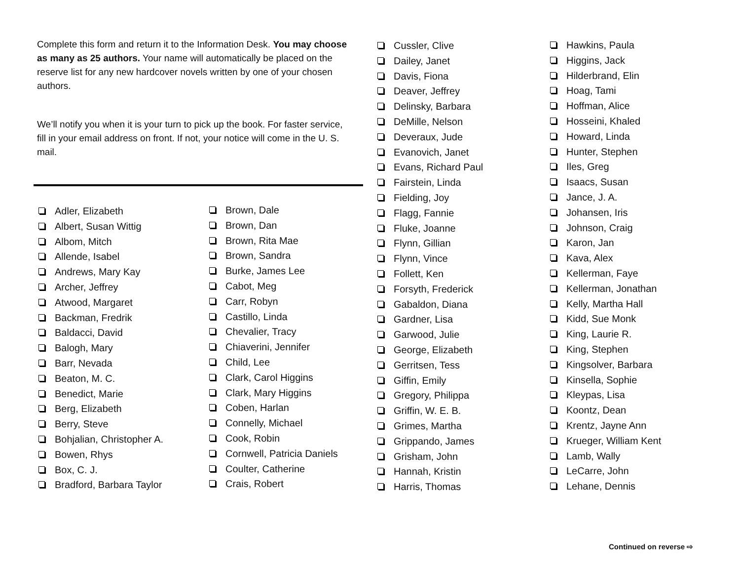Complete this form and return it to the Information Desk. You may choose as many as 25 authors. Your name will automatically be placed on the reserve list for any new hardcover novels written by one of your chosen authors.
We’ll notify you when it is your turn to pick up the book. For faster service, fill in your email address on front. If not, your notice will come in the U. S. mail.
Adler, Elizabeth
Albert, Susan Wittig
Albom, Mitch
Allende, Isabel
Andrews, Mary Kay
Archer, Jeffrey
Atwood, Margaret
Backman, Fredrik
Baldacci, David
Balogh, Mary
Barr, Nevada
Beaton, M. C.
Benedict, Marie
Berg, Elizabeth
Berry, Steve
Bohjalian, Christopher A.
Bowen, Rhys
Box, C. J.
Bradford, Barbara Taylor
Brown, Dale
Brown, Dan
Brown, Rita Mae
Brown, Sandra
Burke, James Lee
Cabot, Meg
Carr, Robyn
Castillo, Linda
Chevalier, Tracy
Chiaverini, Jennifer
Child, Lee
Clark, Carol Higgins
Clark, Mary Higgins
Coben, Harlan
Connelly, Michael
Cook, Robin
Cornwell, Patricia Daniels
Coulter, Catherine
Crais, Robert
Cussler, Clive
Dailey, Janet
Davis, Fiona
Deaver, Jeffrey
Delinsky, Barbara
DeMille, Nelson
Deveraux, Jude
Evanovich, Janet
Evans, Richard Paul
Fairstein, Linda
Fielding, Joy
Flagg, Fannie
Fluke, Joanne
Flynn, Gillian
Flynn, Vince
Follett, Ken
Forsyth, Frederick
Gabaldon, Diana
Gardner, Lisa
Garwood, Julie
George, Elizabeth
Gerritsen, Tess
Giffin, Emily
Gregory, Philippa
Griffin, W. E. B.
Grimes, Martha
Grippando, James
Grisham, John
Hannah, Kristin
Harris, Thomas
Hawkins, Paula
Higgins, Jack
Hilderbrand, Elin
Hoag, Tami
Hoffman, Alice
Hosseini, Khaled
Howard, Linda
Hunter, Stephen
Iles, Greg
Isaacs, Susan
Jance, J. A.
Johansen, Iris
Johnson, Craig
Karon, Jan
Kava, Alex
Kellerman, Faye
Kellerman, Jonathan
Kelly, Martha Hall
Kidd, Sue Monk
King, Laurie R.
King, Stephen
Kingsolver, Barbara
Kinsella, Sophie
Kleypas, Lisa
Koontz, Dean
Krentz, Jayne Ann
Krueger, William Kent
Lamb, Wally
LeCarre, John
Lehane, Dennis
Continued on reverse ⇨